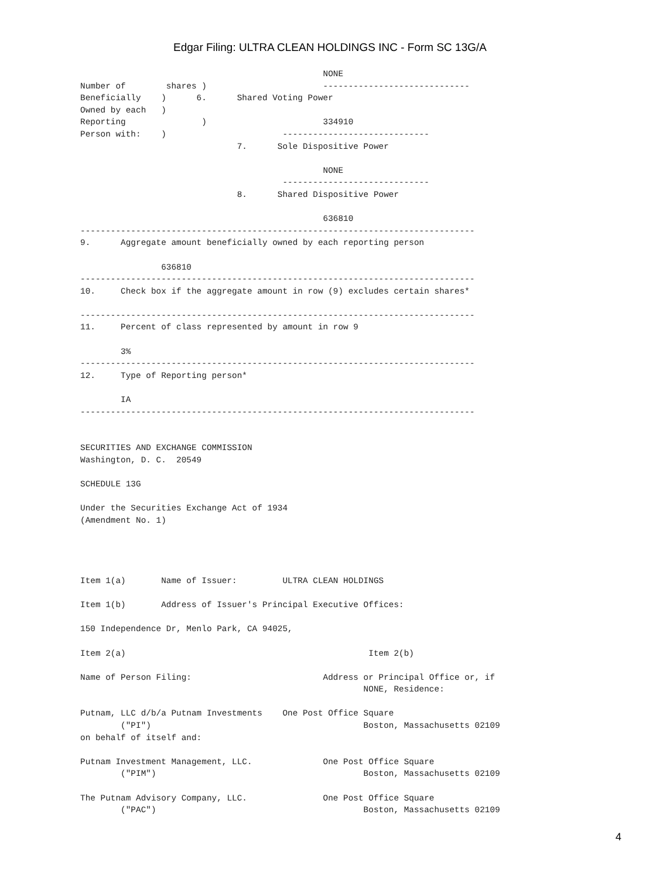Edgar Filing: ULTRA CLEAN HOLDINGS INC - Form SC 13G/A
                                                NONE
Number of        shares )                       -----------------------------
Beneficially    )      6.      Shared Voting Power
Owned by each   )
Reporting               )                       334910
Person with:    )                       -----------------------------
                               7.      Sole Dispositive Power

                                                NONE
                                        -----------------------------
                               8.      Shared Dispositive Power

                                                636810
------------------------------------------------------------------------------
9.      Aggregate amount beneficially owned by each reporting person

                636810
------------------------------------------------------------------------------
10.     Check box if the aggregate amount in row (9) excludes certain shares*

------------------------------------------------------------------------------
11.     Percent of class represented by amount in row 9

        3%
------------------------------------------------------------------------------
12.     Type of Reporting person*

        IA
------------------------------------------------------------------------------


SECURITIES AND EXCHANGE COMMISSION
Washington, D. C.  20549

SCHEDULE 13G

Under the Securities Exchange Act of 1934
(Amendment No. 1)




Item 1(a)       Name of Issuer:         ULTRA CLEAN HOLDINGS

Item 1(b)       Address of Issuer's Principal Executive Offices:

150 Independence Dr, Menlo Park, CA 94025,

Item 2(a)                                                Item 2(b)

Name of Person Filing:                          Address or Principal Office or, if
                                                        NONE, Residence:

Putnam, LLC d/b/a Putnam Investments    One Post Office Square
        ("PI")                                          Boston, Massachusetts 02109
on behalf of itself and:

Putnam Investment Management, LLC.              One Post Office Square
        ("PIM")                                         Boston, Massachusetts 02109

The Putnam Advisory Company, LLC.               One Post Office Square
        ("PAC")                                         Boston, Massachusetts 02109
4